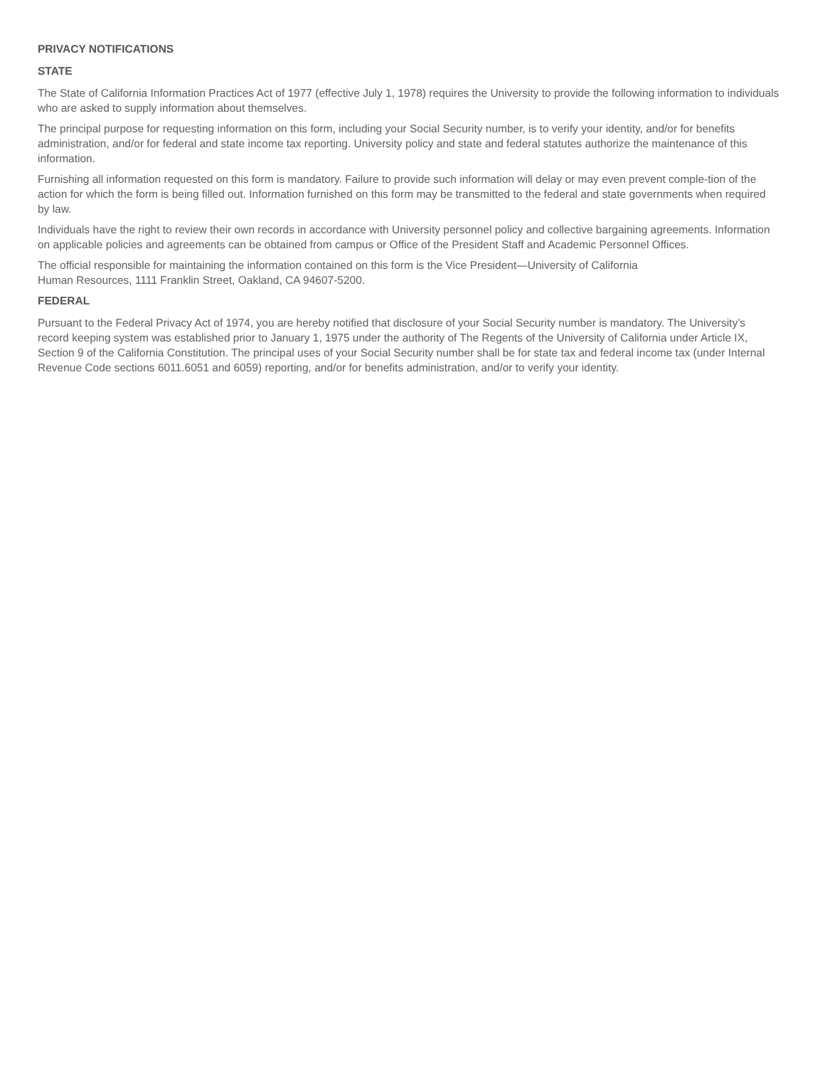PRIVACY NOTIFICATIONS
STATE
The State of California Information Practices Act of 1977 (effective July 1, 1978) requires the University to provide the following information to individuals who are asked to supply information about themselves.
The principal purpose for requesting information on this form, including your Social Security number, is to verify your identity, and/or for benefits administration, and/or for federal and state income tax reporting. University policy and state and federal statutes authorize the maintenance of this information.
Furnishing all information requested on this form is mandatory. Failure to provide such information will delay or may even prevent comple-tion of the action for which the form is being filled out. Information furnished on this form may be transmitted to the federal and state governments when required by law.
Individuals have the right to review their own records in accordance with University personnel policy and collective bargaining agreements. Information on applicable policies and agreements can be obtained from campus or Office of the President Staff and Academic Personnel Offices.
The official responsible for maintaining the information contained on this form is the Vice President—University of California
Human Resources, 1111 Franklin Street, Oakland, CA 94607-5200.
FEDERAL
Pursuant to the Federal Privacy Act of 1974, you are hereby notified that disclosure of your Social Security number is mandatory. The University’s record keeping system was established prior to January 1, 1975 under the authority of The Regents of the University of California under Article IX, Section 9 of the California Constitution. The principal uses of your Social Security number shall be for state tax and federal income tax (under Internal Revenue Code sections 6011.6051 and 6059) reporting, and/or for benefits administration, and/or to verify your identity.